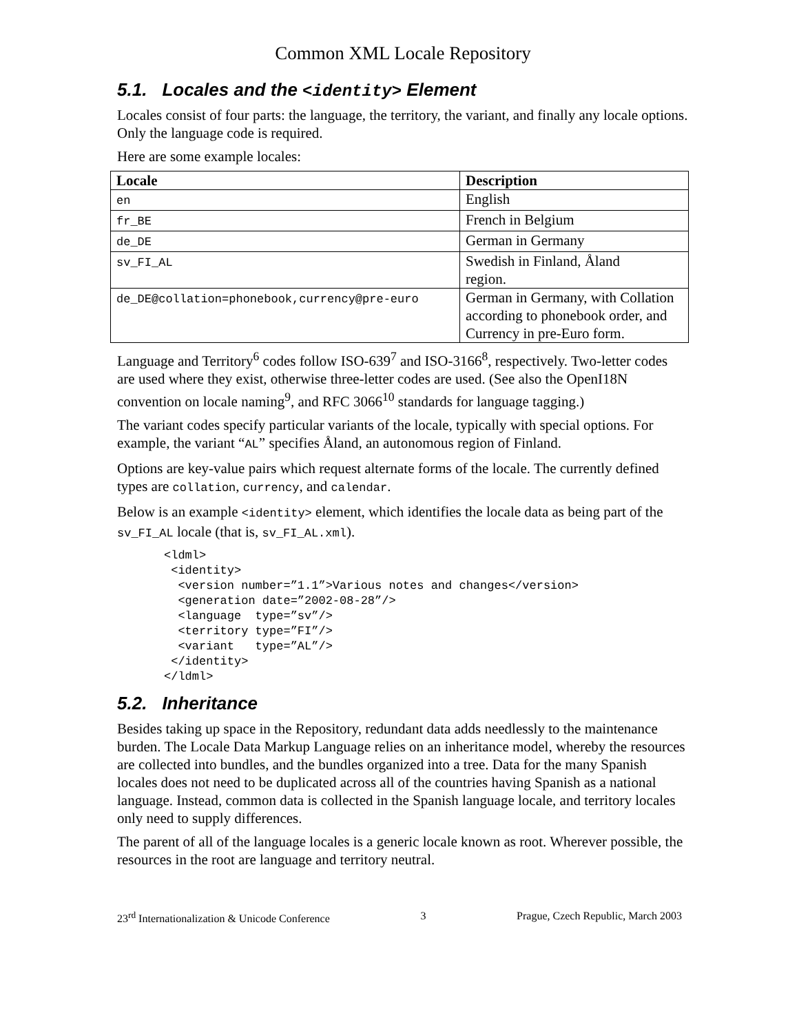Common XML Locale Repository
5.1. Locales and the <identity> Element
Locales consist of four parts: the language, the territory, the variant, and finally any locale options. Only the language code is required.
Here are some example locales:
| Locale | Description |
| --- | --- |
| en | English |
| fr_BE | French in Belgium |
| de_DE | German in Germany |
| sv_FI_AL | Swedish in Finland, Åland region. |
| de_DE@collation=phonebook,currency@pre-euro | German in Germany, with Collation according to phonebook order, and Currency in pre-Euro form. |
Language and Territory<sup>6</sup> codes follow ISO-639<sup>7</sup> and ISO-3166<sup>8</sup>, respectively. Two-letter codes are used where they exist, otherwise three-letter codes are used. (See also the OpenI18N convention on locale naming<sup>9</sup>, and RFC 3066<sup>10</sup> standards for language tagging.)
The variant codes specify particular variants of the locale, typically with special options. For example, the variant “AL” specifies Åland, an autonomous region of Finland.
Options are key-value pairs which request alternate forms of the locale. The currently defined types are collation, currency, and calendar.
Below is an example <identity> element, which identifies the locale data as being part of the sv_FI_AL locale (that is, sv_FI_AL.xml).
<ldml>
 <identity>
  <version number=”1.1”>Various notes and changes</version>
  <generation date=”2002-08-28”/>
  <language  type=”sv”/>
  <territory type=”FI”/>
  <variant   type=”AL”/>
 </identity>
</ldml>
5.2. Inheritance
Besides taking up space in the Repository, redundant data adds needlessly to the maintenance burden. The Locale Data Markup Language relies on an inheritance model, whereby the resources are collected into bundles, and the bundles organized into a tree. Data for the many Spanish locales does not need to be duplicated across all of the countries having Spanish as a national language. Instead, common data is collected in the Spanish language locale, and territory locales only need to supply differences.
The parent of all of the language locales is a generic locale known as root. Wherever possible, the resources in the root are language and territory neutral.
23<sup>rd</sup> Internationalization & Unicode Conference 3 Prague, Czech Republic, March 2003